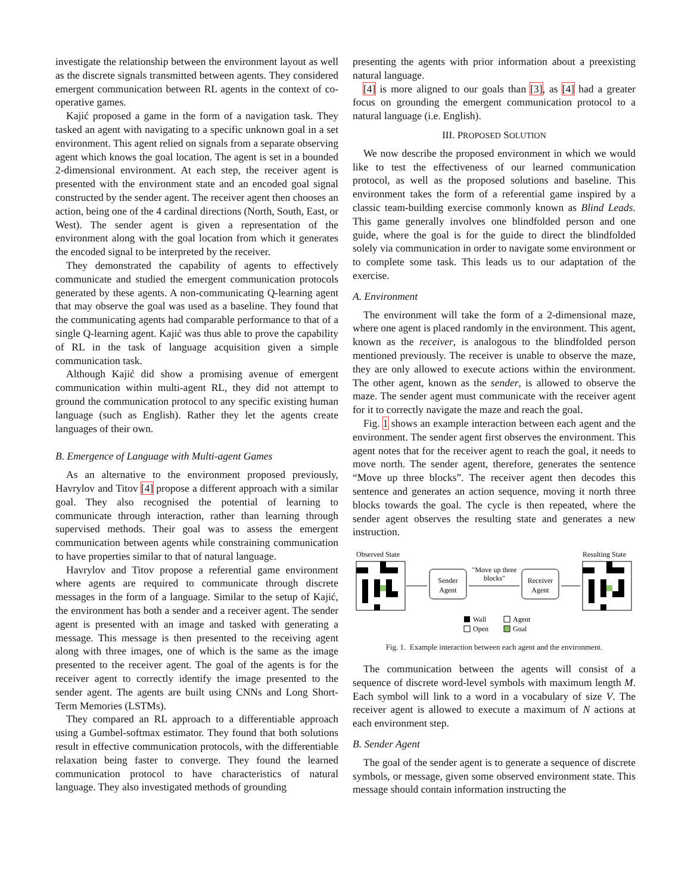investigate the relationship between the environment layout as well as the discrete signals transmitted between agents. They considered emergent communication between RL agents in the context of co-operative games.
Kajić proposed a game in the form of a navigation task. They tasked an agent with navigating to a specific unknown goal in a set environment. This agent relied on signals from a separate observing agent which knows the goal location. The agent is set in a bounded 2-dimensional environment. At each step, the receiver agent is presented with the environment state and an encoded goal signal constructed by the sender agent. The receiver agent then chooses an action, being one of the 4 cardinal directions (North, South, East, or West). The sender agent is given a representation of the environment along with the goal location from which it generates the encoded signal to be interpreted by the receiver.
They demonstrated the capability of agents to effectively communicate and studied the emergent communication protocols generated by these agents. A non-communicating Q-learning agent that may observe the goal was used as a baseline. They found that the communicating agents had comparable performance to that of a single Q-learning agent. Kajić was thus able to prove the capability of RL in the task of language acquisition given a simple communication task.
Although Kajić did show a promising avenue of emergent communication within multi-agent RL, they did not attempt to ground the communication protocol to any specific existing human language (such as English). Rather they let the agents create languages of their own.
B. Emergence of Language with Multi-agent Games
As an alternative to the environment proposed previously, Havrylov and Titov [4] propose a different approach with a similar goal. They also recognised the potential of learning to communicate through interaction, rather than learning through supervised methods. Their goal was to assess the emergent communication between agents while constraining communication to have properties similar to that of natural language.
Havrylov and Titov propose a referential game environment where agents are required to communicate through discrete messages in the form of a language. Similar to the setup of Kajić, the environment has both a sender and a receiver agent. The sender agent is presented with an image and tasked with generating a message. This message is then presented to the receiving agent along with three images, one of which is the same as the image presented to the receiver agent. The goal of the agents is for the receiver agent to correctly identify the image presented to the sender agent. The agents are built using CNNs and Long Short-Term Memories (LSTMs).
They compared an RL approach to a differentiable approach using a Gumbel-softmax estimator. They found that both solutions result in effective communication protocols, with the differentiable relaxation being faster to converge. They found the learned communication protocol to have characteristics of natural language. They also investigated methods of grounding
presenting the agents with prior information about a preexisting natural language.
[4] is more aligned to our goals than [3], as [4] had a greater focus on grounding the emergent communication protocol to a natural language (i.e. English).
III. PROPOSED SOLUTION
We now describe the proposed environment in which we would like to test the effectiveness of our learned communication protocol, as well as the proposed solutions and baseline. This environment takes the form of a referential game inspired by a classic team-building exercise commonly known as Blind Leads. This game generally involves one blindfolded person and one guide, where the goal is for the guide to direct the blindfolded solely via communication in order to navigate some environment or to complete some task. This leads us to our adaptation of the exercise.
A. Environment
The environment will take the form of a 2-dimensional maze, where one agent is placed randomly in the environment. This agent, known as the receiver, is analogous to the blindfolded person mentioned previously. The receiver is unable to observe the maze, they are only allowed to execute actions within the environment. The other agent, known as the sender, is allowed to observe the maze. The sender agent must communicate with the receiver agent for it to correctly navigate the maze and reach the goal.
Fig. 1 shows an example interaction between each agent and the environment. The sender agent first observes the environment. This agent notes that for the receiver agent to reach the goal, it needs to move north. The sender agent, therefore, generates the sentence “Move up three blocks”. The receiver agent then decodes this sentence and generates an action sequence, moving it north three blocks towards the goal. The cycle is then repeated, where the sender agent observes the resulting state and generates a new instruction.
Observed State
Resulting State
Sender
Agent
Receiver
Agent
"Move up three
blocks"
Wall
Open
Agent
Goal
Fig. 1. Example interaction between each agent and the environment.
The communication between the agents will consist of a sequence of discrete word-level symbols with maximum length M. Each symbol will link to a word in a vocabulary of size V. The receiver agent is allowed to execute a maximum of N actions at each environment step.
B. Sender Agent
The goal of the sender agent is to generate a sequence of discrete symbols, or message, given some observed environment state. This message should contain information instructing the